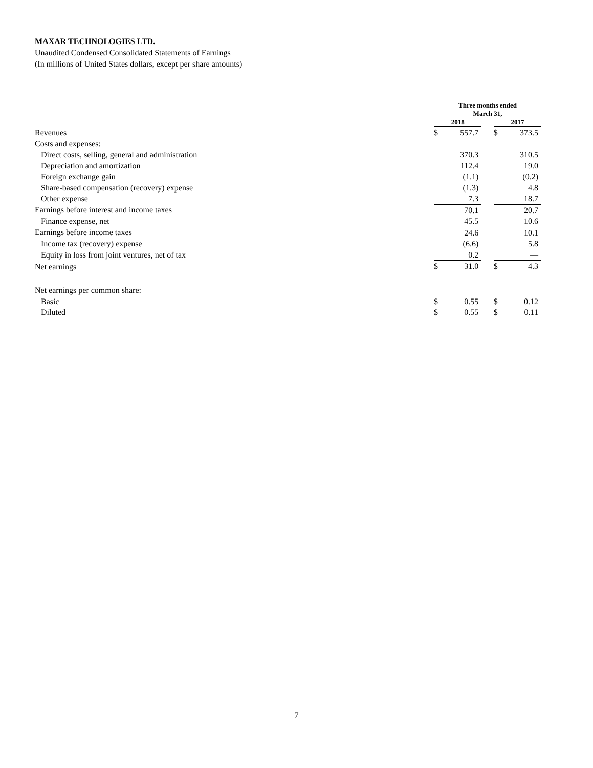MAXAR TECHNOLOGIES LTD.
Unaudited Condensed Consolidated Statements of Earnings
(In millions of United States dollars, except per share amounts)
| | Three months ended March 31, | | | | |
| | 2018 | | | 2017 | |
| Revenues | $ | 557.7 | | $ | 373.5 |
| Costs and expenses: | | | | | |
| Direct costs, selling, general and administration | | 370.3 | | | 310.5 |
| Depreciation and amortization | | 112.4 | | | 19.0 |
| Foreign exchange gain | | (1.1) | | | (0.2) |
| Share-based compensation (recovery) expense | | (1.3) | | | 4.8 |
| Other expense | | 7.3 | | | 18.7 |
| Earnings before interest and income taxes | | 70.1 | | | 20.7 |
| Finance expense, net | | 45.5 | | | 10.6 |
| Earnings before income taxes | | 24.6 | | | 10.1 |
| Income tax (recovery) expense | | (6.6) | | | 5.8 |
| Equity in loss from joint ventures, net of tax | | 0.2 | | | — |
| Net earnings | $ | 31.0 | | $ | 4.3 |
| Net earnings per common share: | | | | | |
| Basic | $ | 0.55 | | $ | 0.12 |
| Diluted | $ | 0.55 | | $ | 0.11 |
7